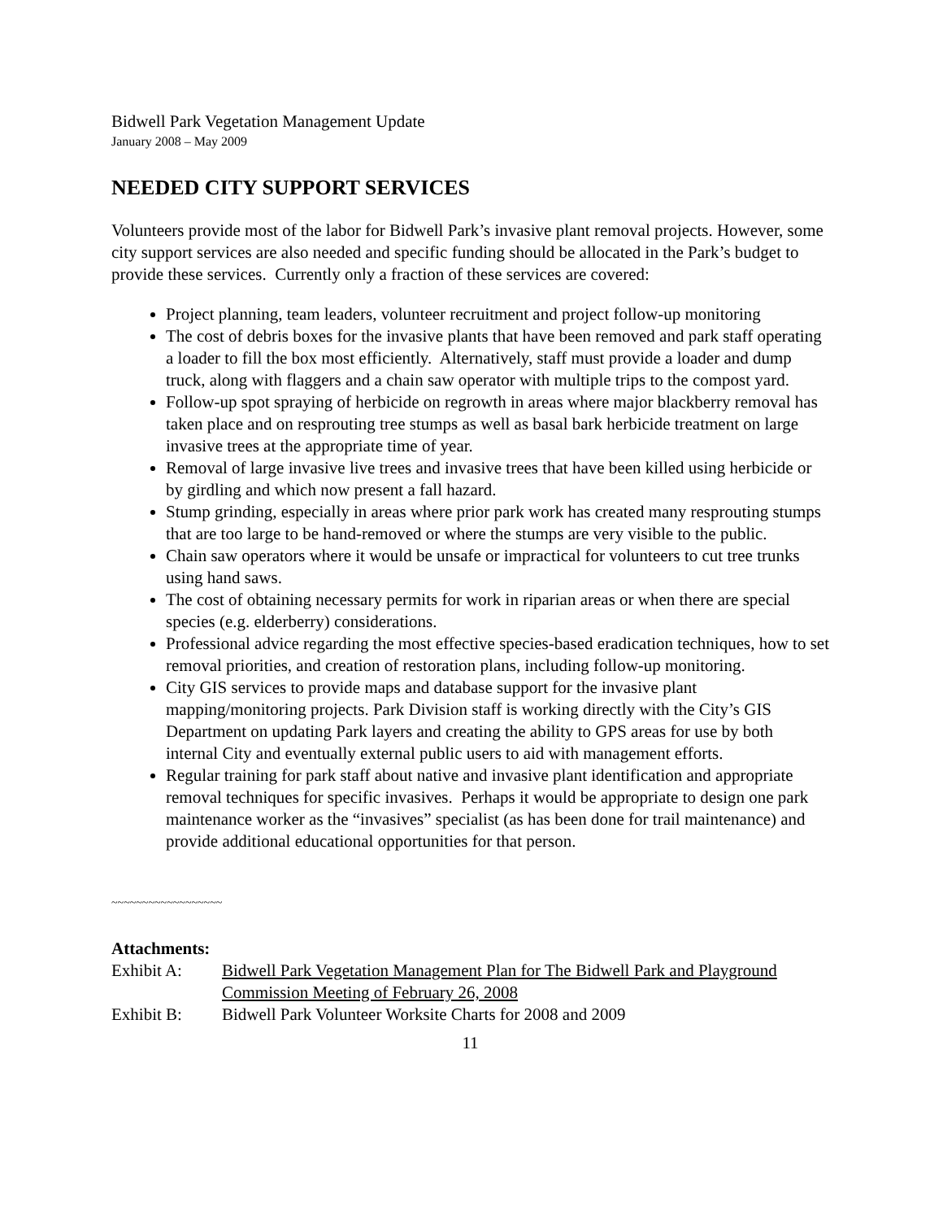Bidwell Park Vegetation Management Update
January 2008 – May 2009
NEEDED CITY SUPPORT SERVICES
Volunteers provide most of the labor for Bidwell Park’s invasive plant removal projects. However, some city support services are also needed and specific funding should be allocated in the Park’s budget to provide these services. Currently only a fraction of these services are covered:
Project planning, team leaders, volunteer recruitment and project follow-up monitoring
The cost of debris boxes for the invasive plants that have been removed and park staff operating a loader to fill the box most efficiently. Alternatively, staff must provide a loader and dump truck, along with flaggers and a chain saw operator with multiple trips to the compost yard.
Follow-up spot spraying of herbicide on regrowth in areas where major blackberry removal has taken place and on resprouting tree stumps as well as basal bark herbicide treatment on large invasive trees at the appropriate time of year.
Removal of large invasive live trees and invasive trees that have been killed using herbicide or by girdling and which now present a fall hazard.
Stump grinding, especially in areas where prior park work has created many resprouting stumps that are too large to be hand-removed or where the stumps are very visible to the public.
Chain saw operators where it would be unsafe or impractical for volunteers to cut tree trunks using hand saws.
The cost of obtaining necessary permits for work in riparian areas or when there are special species (e.g. elderberry) considerations.
Professional advice regarding the most effective species-based eradication techniques, how to set removal priorities, and creation of restoration plans, including follow-up monitoring.
City GIS services to provide maps and database support for the invasive plant mapping/monitoring projects. Park Division staff is working directly with the City’s GIS Department on updating Park layers and creating the ability to GPS areas for use by both internal City and eventually external public users to aid with management efforts.
Regular training for park staff about native and invasive plant identification and appropriate removal techniques for specific invasives. Perhaps it would be appropriate to design one park maintenance worker as the “invasives” specialist (as has been done for trail maintenance) and provide additional educational opportunities for that person.
~~~~~~~~~~~~~~~~~~
Attachments:
| Exhibit A: | Bidwell Park Vegetation Management Plan for The Bidwell Park and Playground Commission Meeting of February 26, 2008 |
| Exhibit B: | Bidwell Park Volunteer Worksite Charts for 2008 and 2009 |
11